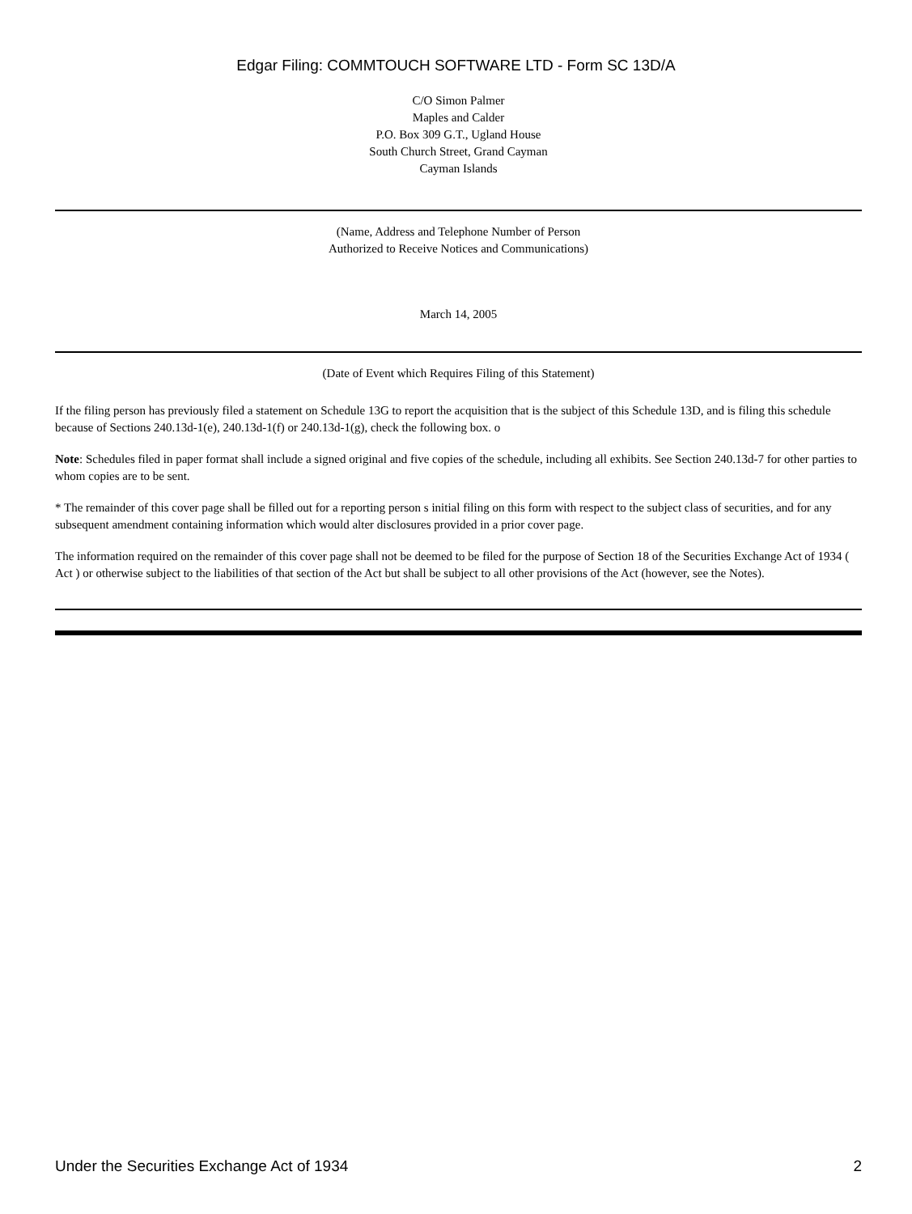Edgar Filing: COMMTOUCH SOFTWARE LTD - Form SC 13D/A
C/O Simon Palmer
Maples and Calder
P.O. Box 309 G.T., Ugland House
South Church Street, Grand Cayman
Cayman Islands
(Name, Address and Telephone Number of Person
Authorized to Receive Notices and Communications)
March 14, 2005
(Date of Event which Requires Filing of this Statement)
If the filing person has previously filed a statement on Schedule 13G to report the acquisition that is the subject of this Schedule 13D, and is filing this schedule because of Sections 240.13d-1(e), 240.13d-1(f) or 240.13d-1(g), check the following box. o
Note: Schedules filed in paper format shall include a signed original and five copies of the schedule, including all exhibits. See Section 240.13d-7 for other parties to whom copies are to be sent.
* The remainder of this cover page shall be filled out for a reporting person s initial filing on this form with respect to the subject class of securities, and for any subsequent amendment containing information which would alter disclosures provided in a prior cover page.
The information required on the remainder of this cover page shall not be deemed to be filed for the purpose of Section 18 of the Securities Exchange Act of 1934 ( Act ) or otherwise subject to the liabilities of that section of the Act but shall be subject to all other provisions of the Act (however, see the Notes).
Under the Securities Exchange Act of 1934 2